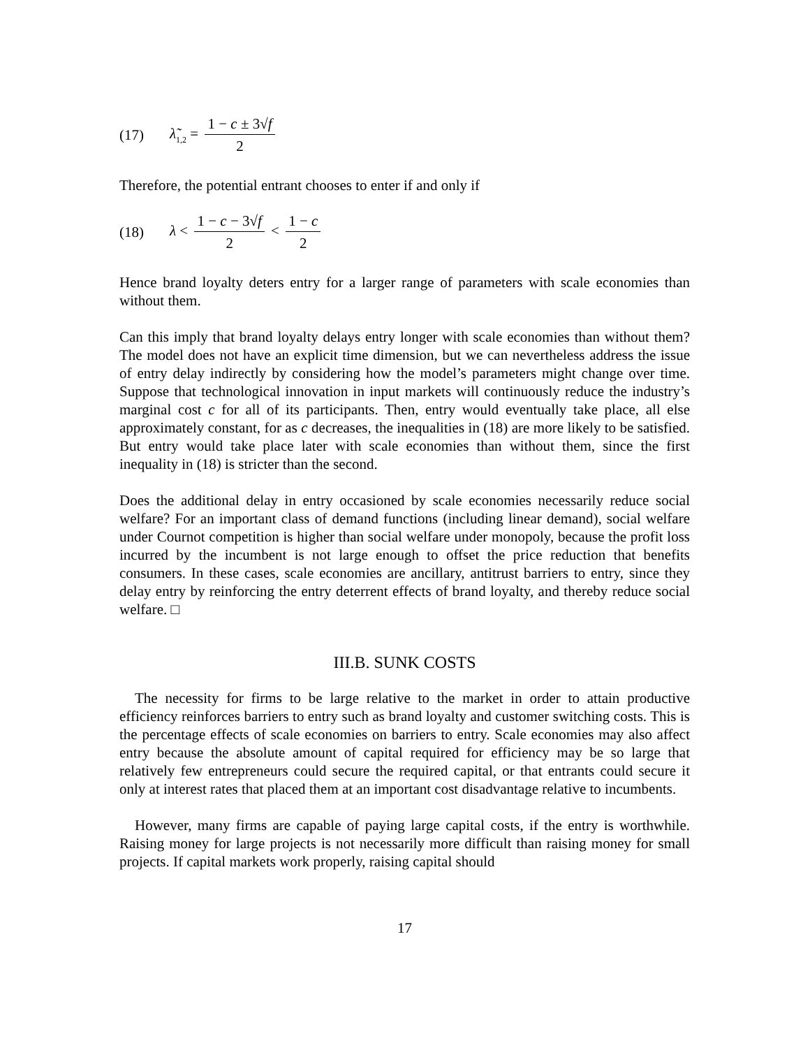(17) λ̃<sub>1,2</sub> = 1 − c ± 3√f 2
Therefore, the potential entrant chooses to enter if and only if
(18) λ < 1 − c − 3√f 2 < 1 − c 2
Hence brand loyalty deters entry for a larger range of parameters with scale economies than without them.
Can this imply that brand loyalty delays entry longer with scale economies than without them? The model does not have an explicit time dimension, but we can nevertheless address the issue of entry delay indirectly by considering how the model’s parameters might change over time. Suppose that technological innovation in input markets will continuously reduce the industry’s marginal cost c for all of its participants. Then, entry would eventually take place, all else approximately constant, for as c decreases, the inequalities in (18) are more likely to be satisfied. But entry would take place later with scale economies than without them, since the first inequality in (18) is stricter than the second.
Does the additional delay in entry occasioned by scale economies necessarily reduce social welfare? For an important class of demand functions (including linear demand), social welfare under Cournot competition is higher than social welfare under monopoly, because the profit loss incurred by the incumbent is not large enough to offset the price reduction that benefits consumers. In these cases, scale economies are ancillary, antitrust barriers to entry, since they delay entry by reinforcing the entry deterrent effects of brand loyalty, and thereby reduce social welfare. □
III.B. SUNK COSTS
The necessity for firms to be large relative to the market in order to attain productive efficiency reinforces barriers to entry such as brand loyalty and customer switching costs. This is the percentage effects of scale economies on barriers to entry. Scale economies may also affect entry because the absolute amount of capital required for efficiency may be so large that relatively few entrepreneurs could secure the required capital, or that entrants could secure it only at interest rates that placed them at an important cost disadvantage relative to incumbents.
However, many firms are capable of paying large capital costs, if the entry is worthwhile. Raising money for large projects is not necessarily more difficult than raising money for small projects. If capital markets work properly, raising capital should
17